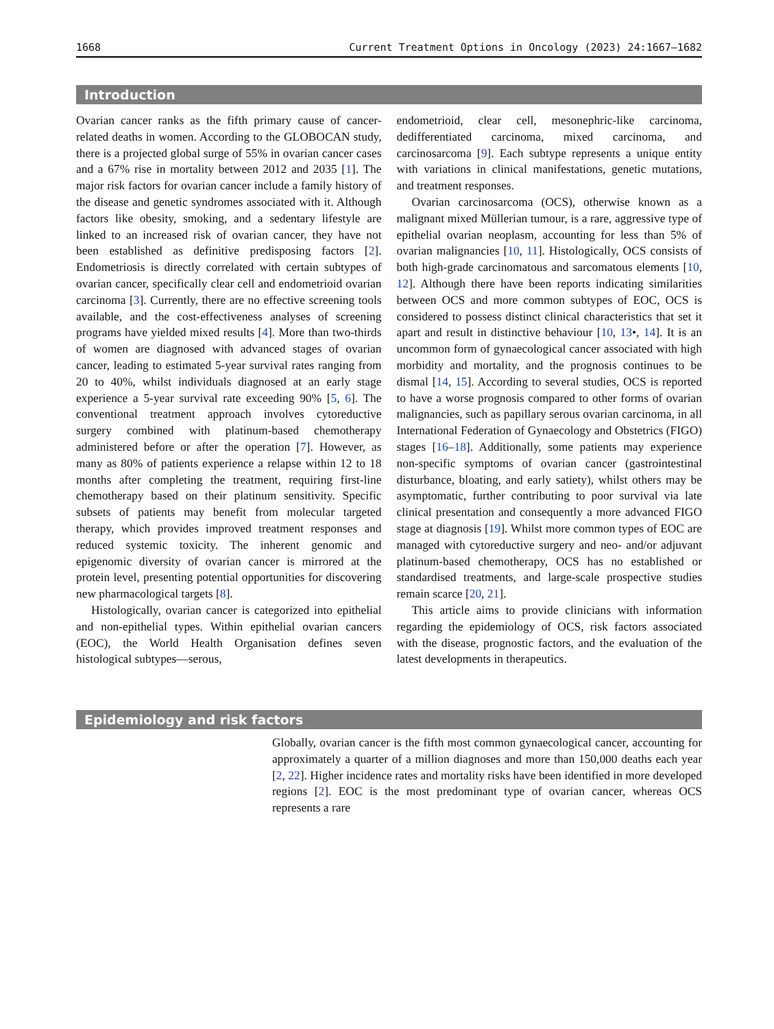1668 Current Treatment Options in Oncology (2023) 24:1667–1682
Introduction
Ovarian cancer ranks as the fifth primary cause of cancer-related deaths in women. According to the GLOBOCAN study, there is a projected global surge of 55% in ovarian cancer cases and a 67% rise in mortality between 2012 and 2035 [1]. The major risk factors for ovarian cancer include a family history of the disease and genetic syndromes associated with it. Although factors like obesity, smoking, and a sedentary lifestyle are linked to an increased risk of ovarian cancer, they have not been established as definitive predisposing factors [2]. Endometriosis is directly correlated with certain subtypes of ovarian cancer, specifically clear cell and endometrioid ovarian carcinoma [3]. Currently, there are no effective screening tools available, and the cost-effectiveness analyses of screening programs have yielded mixed results [4]. More than two-thirds of women are diagnosed with advanced stages of ovarian cancer, leading to estimated 5-year survival rates ranging from 20 to 40%, whilst individuals diagnosed at an early stage experience a 5-year survival rate exceeding 90% [5, 6]. The conventional treatment approach involves cytoreductive surgery combined with platinum-based chemotherapy administered before or after the operation [7]. However, as many as 80% of patients experience a relapse within 12 to 18 months after completing the treatment, requiring first-line chemotherapy based on their platinum sensitivity. Specific subsets of patients may benefit from molecular targeted therapy, which provides improved treatment responses and reduced systemic toxicity. The inherent genomic and epigenomic diversity of ovarian cancer is mirrored at the protein level, presenting potential opportunities for discovering new pharmacological targets [8].
Histologically, ovarian cancer is categorized into epithelial and non-epithelial types. Within epithelial ovarian cancers (EOC), the World Health Organisation defines seven histological subtypes—serous,
endometrioid, clear cell, mesonephric-like carcinoma, dedifferentiated carcinoma, mixed carcinoma, and carcinosarcoma [9]. Each subtype represents a unique entity with variations in clinical manifestations, genetic mutations, and treatment responses.
Ovarian carcinosarcoma (OCS), otherwise known as a malignant mixed Müllerian tumour, is a rare, aggressive type of epithelial ovarian neoplasm, accounting for less than 5% of ovarian malignancies [10, 11]. Histologically, OCS consists of both high-grade carcinomatous and sarcomatous elements [10, 12]. Although there have been reports indicating similarities between OCS and more common subtypes of EOC, OCS is considered to possess distinct clinical characteristics that set it apart and result in distinctive behaviour [10, 13•, 14]. It is an uncommon form of gynaecological cancer associated with high morbidity and mortality, and the prognosis continues to be dismal [14, 15]. According to several studies, OCS is reported to have a worse prognosis compared to other forms of ovarian malignancies, such as papillary serous ovarian carcinoma, in all International Federation of Gynaecology and Obstetrics (FIGO) stages [16–18]. Additionally, some patients may experience non-specific symptoms of ovarian cancer (gastrointestinal disturbance, bloating, and early satiety), whilst others may be asymptomatic, further contributing to poor survival via late clinical presentation and consequently a more advanced FIGO stage at diagnosis [19]. Whilst more common types of EOC are managed with cytoreductive surgery and neo- and/or adjuvant platinum-based chemotherapy, OCS has no established or standardised treatments, and large-scale prospective studies remain scarce [20, 21].
This article aims to provide clinicians with information regarding the epidemiology of OCS, risk factors associated with the disease, prognostic factors, and the evaluation of the latest developments in therapeutics.
Epidemiology and risk factors
Globally, ovarian cancer is the fifth most common gynaecological cancer, accounting for approximately a quarter of a million diagnoses and more than 150,000 deaths each year [2, 22]. Higher incidence rates and mortality risks have been identified in more developed regions [2]. EOC is the most predominant type of ovarian cancer, whereas OCS represents a rare